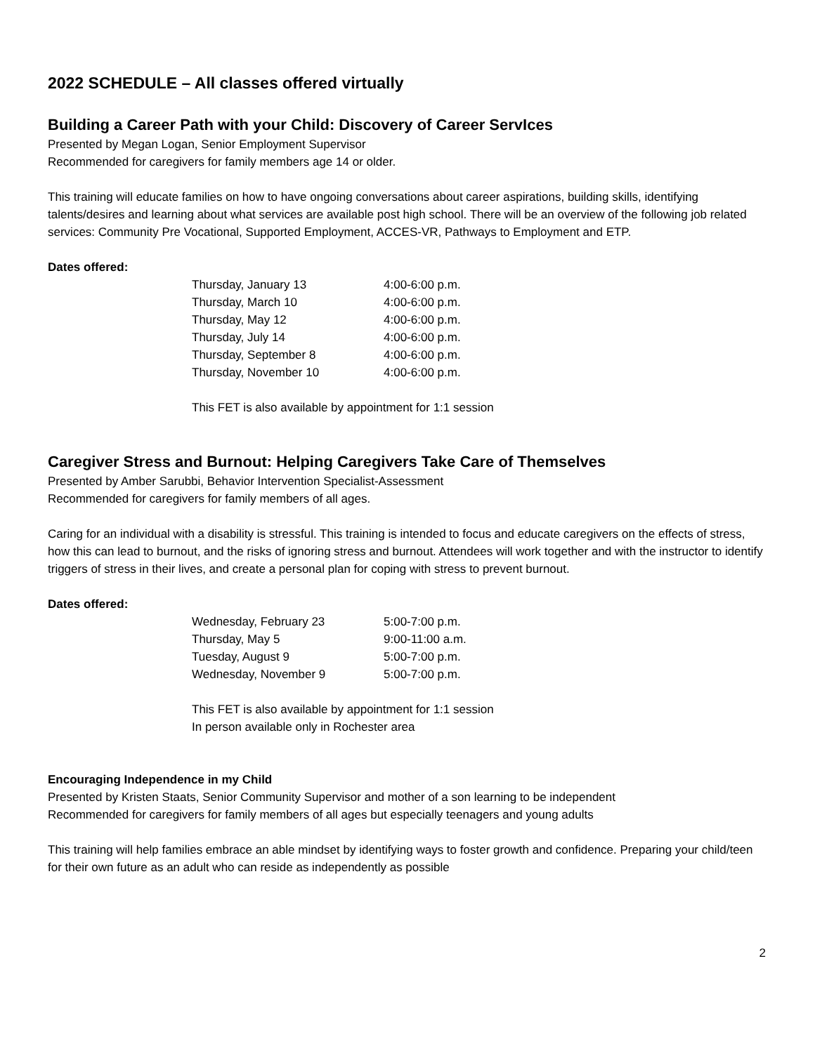2022 SCHEDULE – All classes offered virtually
Building a Career Path with your Child: Discovery of Career ServIces
Presented by Megan Logan, Senior Employment Supervisor
Recommended for caregivers for family members age 14 or older.
This training will educate families on how to have ongoing conversations about career aspirations, building skills, identifying talents/desires and learning about what services are available post high school. There will be an overview of the following job related services: Community Pre Vocational, Supported Employment, ACCES-VR, Pathways to Employment and ETP.
Dates offered:
| Thursday, January 13 | 4:00-6:00 p.m. |
| Thursday, March 10 | 4:00-6:00 p.m. |
| Thursday, May 12 | 4:00-6:00 p.m. |
| Thursday, July 14 | 4:00-6:00 p.m. |
| Thursday, September 8 | 4:00-6:00 p.m. |
| Thursday, November 10 | 4:00-6:00 p.m. |
This FET is also available by appointment for 1:1 session
Caregiver Stress and Burnout: Helping Caregivers Take Care of Themselves
Presented by Amber Sarubbi, Behavior Intervention Specialist-Assessment
Recommended for caregivers for family members of all ages.
Caring for an individual with a disability is stressful. This training is intended to focus and educate caregivers on the effects of stress, how this can lead to burnout, and the risks of ignoring stress and burnout. Attendees will work together and with the instructor to identify triggers of stress in their lives, and create a personal plan for coping with stress to prevent burnout.
Dates offered:
| Wednesday, February 23 | 5:00-7:00 p.m. |
| Thursday, May 5 | 9:00-11:00 a.m. |
| Tuesday, August 9 | 5:00-7:00 p.m. |
| Wednesday, November 9 | 5:00-7:00 p.m. |
This FET is also available by appointment for 1:1 session
In person available only in Rochester area
Encouraging Independence in my Child
Presented by Kristen Staats, Senior Community Supervisor and mother of a son learning to be independent
Recommended for caregivers for family members of all ages but especially teenagers and young adults
This training will help families embrace an able mindset by identifying ways to foster growth and confidence. Preparing your child/teen for their own future as an adult who can reside as independently as possible
2